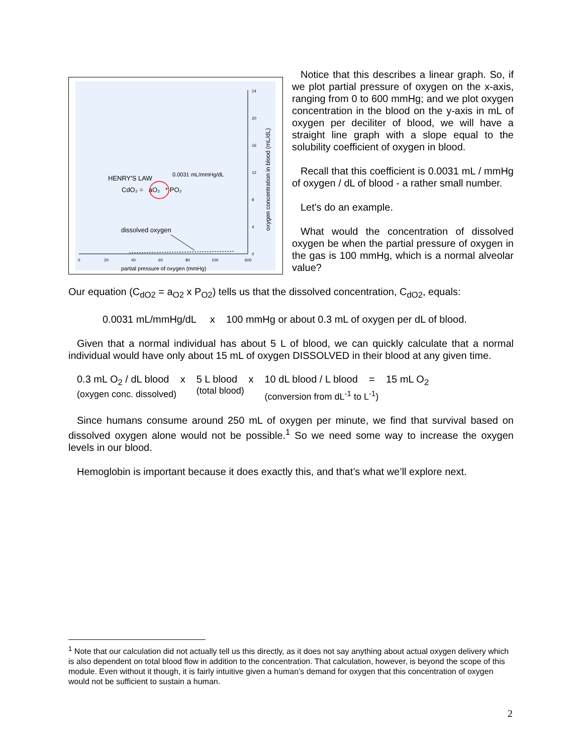0
20
40
60
80
100
600
24
20
16
12
8
4
0
partial pressure of oxygen (mmHg)
oxygen concentration in blood (mL/dL)
HENRY'S LAW
0.0031 mL/mmHg/dL
CdO₂ = aO₂ * PO₂
dissolved oxygen
Notice that this describes a linear graph. So, if we plot partial pressure of oxygen on the x-axis, ranging from 0 to 600 mmHg; and we plot oxygen concentration in the blood on the y-axis in mL of oxygen per deciliter of blood, we will have a straight line graph with a slope equal to the solubility coefficient of oxygen in blood.
Recall that this coefficient is 0.0031 mL / mmHg of oxygen / dL of blood - a rather small number.
Let's do an example.
What would the concentration of dissolved oxygen be when the partial pressure of oxygen in the gas is 100 mmHg, which is a normal alveolar value?
Our equation (C<sub>dO2</sub> = a<sub>O2</sub> x P<sub>O2</sub>) tells us that the dissolved concentration, C<sub>dO2</sub>, equals:
0.0031 mL/mmHg/dL x 100 mmHg or about 0.3 mL of oxygen per dL of blood.
Given that a normal individual has about 5 L of blood, we can quickly calculate that a normal individual would have only about 15 mL of oxygen DISSOLVED in their blood at any given time.
0.3 mL O<sub>2</sub> / dL blood x
(oxygen conc. dissolved)
5 L blood x
(total blood)
10 dL blood / L blood = 15 mL O<sub>2</sub>
(conversion from dL<sup>-1</sup> to L<sup>-1</sup>)
Since humans consume around 250 mL of oxygen per minute, we find that survival based on dissolved oxygen alone would not be possible.<sup>1</sup> So we need some way to increase the oxygen levels in our blood.
Hemoglobin is important because it does exactly this, and that’s what we’ll explore next.
<sup>1</sup> Note that our calculation did not actually tell us this directly, as it does not say anything about actual oxygen delivery which is also dependent on total blood flow in addition to the concentration. That calculation, however, is beyond the scope of this module. Even without it though, it is fairly intuitive given a human’s demand for oxygen that this concentration of oxygen would not be sufficient to sustain a human.
2